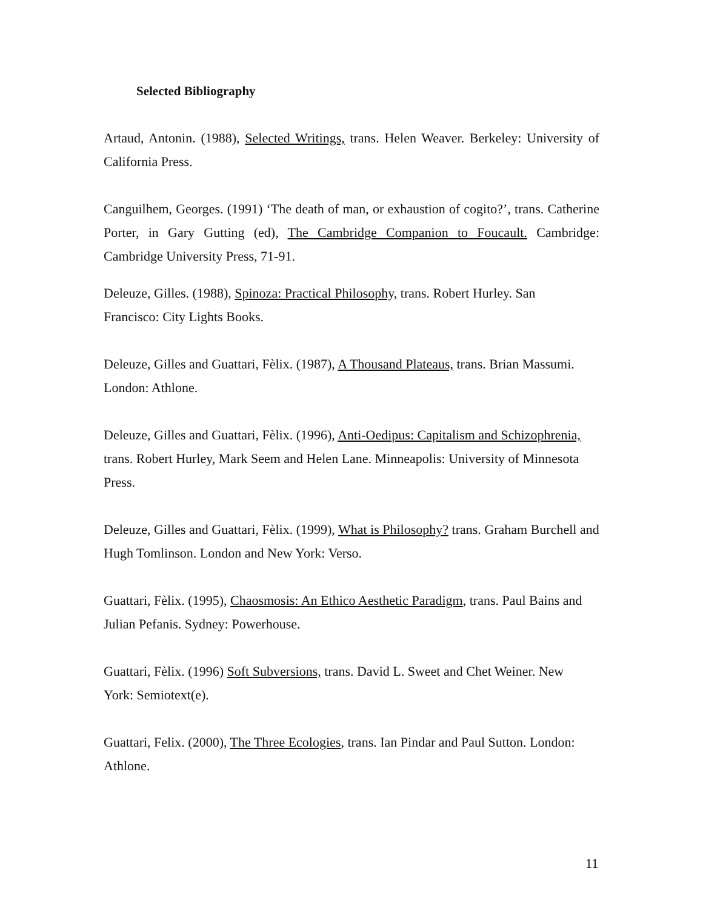Selected Bibliography
Artaud, Antonin. (1988), Selected Writings, trans. Helen Weaver. Berkeley: University of California Press.
Canguilhem, Georges. (1991) ‘The death of man, or exhaustion of cogito?’, trans. Catherine Porter, in Gary Gutting (ed), The Cambridge Companion to Foucault. Cambridge: Cambridge University Press, 71-91.
Deleuze, Gilles. (1988), Spinoza: Practical Philosophy, trans. Robert Hurley. San
Francisco: City Lights Books.
Deleuze, Gilles and Guattari, Fèlix. (1987), A Thousand Plateaus, trans. Brian Massumi.
London: Athlone.
Deleuze, Gilles and Guattari, Fèlix. (1996), Anti-Oedipus: Capitalism and Schizophrenia, trans. Robert Hurley, Mark Seem and Helen Lane. Minneapolis: University of Minnesota Press.
Deleuze, Gilles and Guattari, Fèlix. (1999), What is Philosophy? trans. Graham Burchell and Hugh Tomlinson. London and New York: Verso.
Guattari, Fèlix. (1995), Chaosmosis: An Ethico Aesthetic Paradigm, trans. Paul Bains and Julian Pefanis. Sydney: Powerhouse.
Guattari, Fèlix. (1996) Soft Subversions, trans. David L. Sweet and Chet Weiner. New
York: Semiotext(e).
Guattari, Felix. (2000), The Three Ecologies, trans. Ian Pindar and Paul Sutton. London:
Athlone.
11